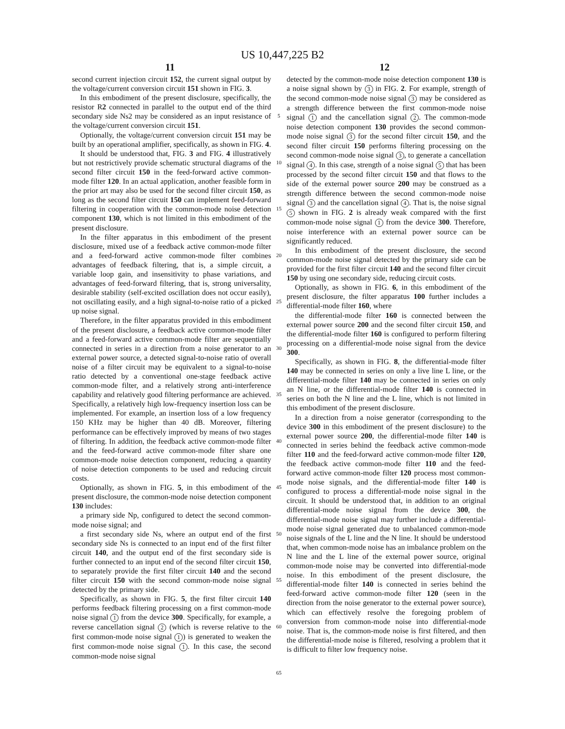US 10,447,225 B2
11 12
second current injection circuit 152, the current signal output by the voltage/current conversion circuit 151 shown in FIG. 3.
In this embodiment of the present disclosure, specifically, the resistor R2 connected in parallel to the output end of the third secondary side Ns2 may be considered as an input resistance of the voltage/current conversion circuit 151.
Optionally, the voltage/current conversion circuit 151 may be built by an operational amplifier, specifically, as shown in FIG. 4.
It should be understood that, FIG. 3 and FIG. 4 illustratively but not restrictively provide schematic structural diagrams of the second filter circuit 150 in the feed-forward active common-mode filter 120. In an actual application, another feasible form in the prior art may also be used for the second filter circuit 150, as long as the second filter circuit 150 can implement feed-forward filtering in cooperation with the common-mode noise detection component 130, which is not limited in this embodiment of the present disclosure.
In the filter apparatus in this embodiment of the present disclosure, mixed use of a feedback active common-mode filter and a feed-forward active common-mode filter combines advantages of feedback filtering, that is, a simple circuit, a variable loop gain, and insensitivity to phase variations, and advantages of feed-forward filtering, that is, strong universality, desirable stability (self-excited oscillation does not occur easily), not oscillating easily, and a high signal-to-noise ratio of a picked up noise signal.
Therefore, in the filter apparatus provided in this embodiment of the present disclosure, a feedback active common-mode filter and a feed-forward active common-mode filter are sequentially connected in series in a direction from a noise generator to an external power source, a detected signal-to-noise ratio of overall noise of a filter circuit may be equivalent to a signal-to-noise ratio detected by a conventional one-stage feedback active common-mode filter, and a relatively strong anti-interference capability and relatively good filtering performance are achieved. Specifically, a relatively high low-frequency insertion loss can be implemented. For example, an insertion loss of a low frequency 150 KHz may be higher than 40 dB. Moreover, filtering performance can be effectively improved by means of two stages of filtering. In addition, the feedback active common-mode filter and the feed-forward active common-mode filter share one common-mode noise detection component, reducing a quantity of noise detection components to be used and reducing circuit costs.
Optionally, as shown in FIG. 5, in this embodiment of the present disclosure, the common-mode noise detection component 130 includes:
a primary side Np, configured to detect the second common-mode noise signal; and
a first secondary side Ns, where an output end of the first secondary side Ns is connected to an input end of the first filter circuit 140, and the output end of the first secondary side is further connected to an input end of the second filter circuit 150, to separately provide the first filter circuit 140 and the second filter circuit 150 with the second common-mode noise signal detected by the primary side.
Specifically, as shown in FIG. 5, the first filter circuit 140 performs feedback filtering processing on a first common-mode noise signal 1 from the device 300. Specifically, for example, a reverse cancellation signal 2 (which is reverse relative to the first common-mode noise signal 1) is generated to weaken the first common-mode noise signal 1. In this case, the second common-mode noise signal
5
10
15
20
25
30
35
40
45
50
55
60
65
detected by the common-mode noise detection component 130 is a noise signal shown by 3 in FIG. 2. For example, strength of the second common-mode noise signal 3 may be considered as a strength difference between the first common-mode noise signal 1 and the cancellation signal 2. The common-mode noise detection component 130 provides the second common-mode noise signal 3 for the second filter circuit 150, and the second filter circuit 150 performs filtering processing on the second common-mode noise signal 3, to generate a cancellation signal 4. In this case, strength of a noise signal 5 that has been processed by the second filter circuit 150 and that flows to the side of the external power source 200 may be construed as a strength difference between the second common-mode noise signal 3 and the cancellation signal 4. That is, the noise signal 5 shown in FIG. 2 is already weak compared with the first common-mode noise signal 1 from the device 300. Therefore, noise interference with an external power source can be significantly reduced.
In this embodiment of the present disclosure, the second common-mode noise signal detected by the primary side can be provided for the first filter circuit 140 and the second filter circuit 150 by using one secondary side, reducing circuit costs.
Optionally, as shown in FIG. 6, in this embodiment of the present disclosure, the filter apparatus 100 further includes a differential-mode filter 160, where
the differential-mode filter 160 is connected between the external power source 200 and the second filter circuit 150, and the differential-mode filter 160 is configured to perform filtering processing on a differential-mode noise signal from the device 300.
Specifically, as shown in FIG. 8, the differential-mode filter 140 may be connected in series on only a live line L line, or the differential-mode filter 140 may be connected in series on only an N line, or the differential-mode filter 140 is connected in series on both the N line and the L line, which is not limited in this embodiment of the present disclosure.
In a direction from a noise generator (corresponding to the device 300 in this embodiment of the present disclosure) to the external power source 200, the differential-mode filter 140 is connected in series behind the feedback active common-mode filter 110 and the feed-forward active common-mode filter 120, the feedback active common-mode filter 110 and the feed-forward active common-mode filter 120 process most common-mode noise signals, and the differential-mode filter 140 is configured to process a differential-mode noise signal in the circuit. It should be understood that, in addition to an original differential-mode noise signal from the device 300, the differential-mode noise signal may further include a differential-mode noise signal generated due to unbalanced common-mode noise signals of the L line and the N line. It should be understood that, when common-mode noise has an imbalance problem on the N line and the L line of the external power source, original common-mode noise may be converted into differential-mode noise. In this embodiment of the present disclosure, the differential-mode filter 140 is connected in series behind the feed-forward active common-mode filter 120 (seen in the direction from the noise generator to the external power source), which can effectively resolve the foregoing problem of conversion from common-mode noise into differential-mode noise. That is, the common-mode noise is first filtered, and then the differential-mode noise is filtered, resolving a problem that it is difficult to filter low frequency noise.